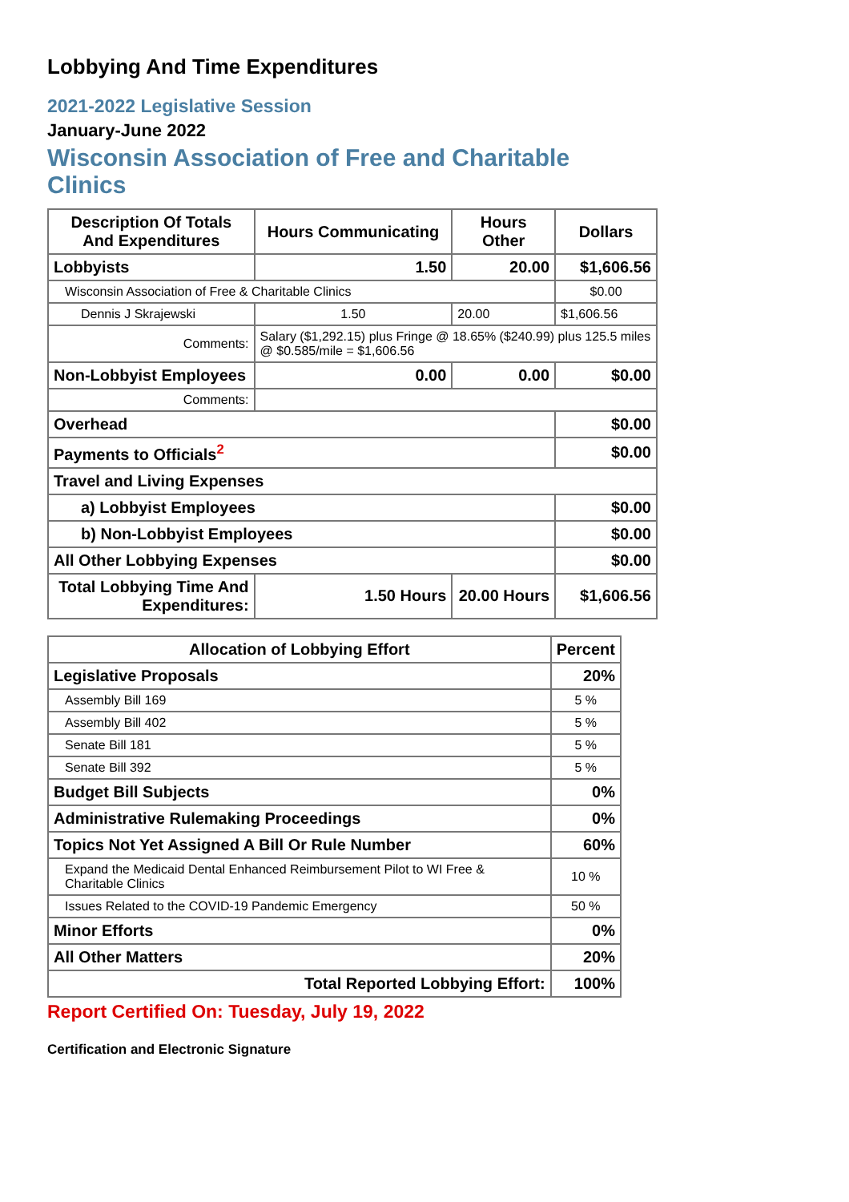Lobbying And Time Expenditures
2021-2022 Legislative Session
January-June 2022
Wisconsin Association of Free and Charitable Clinics
| Description Of Totals And Expenditures | Hours Communicating | Hours Other | Dollars |
| --- | --- | --- | --- |
| Lobbyists | 1.50 | 20.00 | $1,606.56 |
| Wisconsin Association of Free & Charitable Clinics | | | $0.00 |
| Dennis J Skrajewski | 1.50 | 20.00 | $1,606.56 |
| Comments: | Salary ($1,292.15) plus Fringe @ 18.65% ($240.99) plus 125.5 miles @ $0.585/mile = $1,606.56 | | |
| Non-Lobbyist Employees | 0.00 | 0.00 | $0.00 |
| Comments: | | | |
| Overhead | | | $0.00 |
| Payments to Officials<sup>2</sup> | | | $0.00 |
| Travel and Living Expenses | | | |
| a) Lobbyist Employees | | | $0.00 |
| b) Non-Lobbyist Employees | | | $0.00 |
| All Other Lobbying Expenses | | | $0.00 |
| Total Lobbying Time And Expenditures: | 1.50 Hours | 20.00 Hours | $1,606.56 |
| Allocation of Lobbying Effort | Percent |
| --- | --- |
| Legislative Proposals | 20% |
| Assembly Bill 169 | 5 % |
| Assembly Bill 402 | 5 % |
| Senate Bill 181 | 5 % |
| Senate Bill 392 | 5 % |
| Budget Bill Subjects | 0% |
| Administrative Rulemaking Proceedings | 0% |
| Topics Not Yet Assigned A Bill Or Rule Number | 60% |
| Expand the Medicaid Dental Enhanced Reimbursement Pilot to WI Free & Charitable Clinics | 10 % |
| Issues Related to the COVID-19 Pandemic Emergency | 50 % |
| Minor Efforts | 0% |
| All Other Matters | 20% |
| Total Reported Lobbying Effort: | 100% |
Report Certified On: Tuesday, July 19, 2022
Certification and Electronic Signature